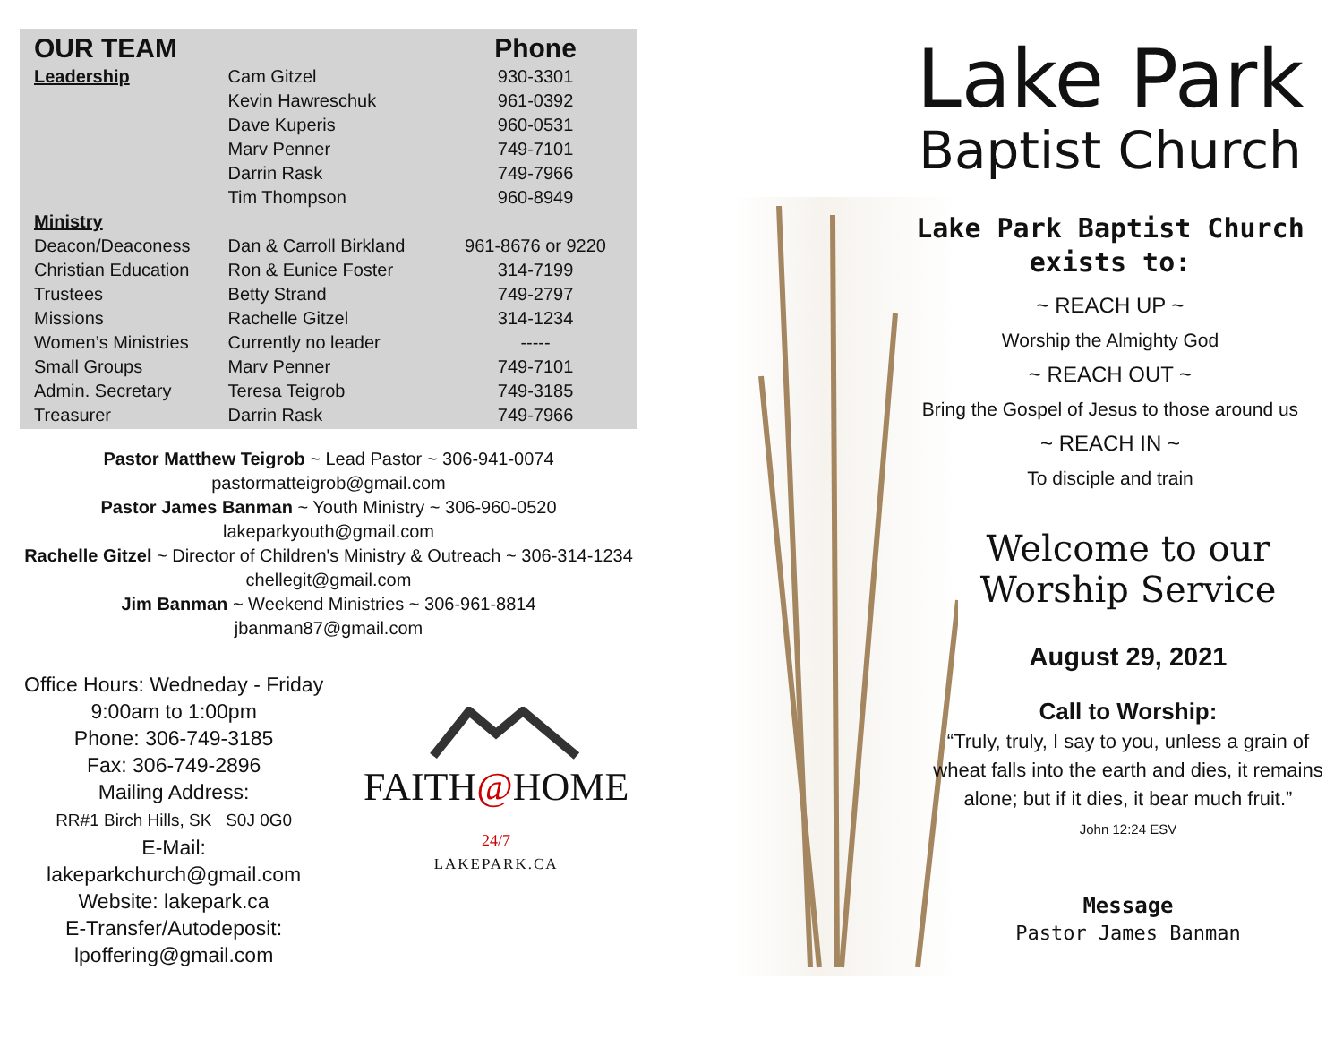| OUR TEAM | | Phone |
| --- | --- | --- |
| Leadership | Cam Gitzel | 930-3301 |
| | Kevin Hawreschuk | 961-0392 |
| | Dave Kuperis | 960-0531 |
| | Marv Penner | 749-7101 |
| | Darrin Rask | 749-7966 |
| | Tim Thompson | 960-8949 |
| Ministry | | |
| Deacon/Deaconess | Dan & Carroll Birkland | 961-8676 or 9220 |
| Christian Education | Ron & Eunice Foster | 314-7199 |
| Trustees | Betty Strand | 749-2797 |
| Missions | Rachelle Gitzel | 314-1234 |
| Women’s Ministries | Currently no leader | ----- |
| Small Groups | Marv Penner | 749-7101 |
| Admin. Secretary | Teresa Teigrob | 749-3185 |
| Treasurer | Darrin Rask | 749-7966 |
Pastor Matthew Teigrob ~ Lead Pastor ~ 306-941-0074
pastormatteigrob@gmail.com
Pastor James Banman ~ Youth Ministry ~ 306-960-0520
lakeparkyouth@gmail.com
Rachelle Gitzel ~ Director of Children's Ministry & Outreach ~ 306-314-1234
chellegit@gmail.com
Jim Banman ~ Weekend Ministries ~ 306-961-8814
jbanman87@gmail.com
Office Hours: Wedneday - Friday
9:00am to 1:00pm
Phone: 306-749-3185
Fax: 306-749-2896
Mailing Address:
RR#1 Birch Hills, SK S0J 0G0
E-Mail: lakeparkchurch@gmail.com
Website: lakepark.ca
E-Transfer/Autodeposit:
lpoffering@gmail.com
FAITH@HOME 24/7
LAKEPARK.CA
Lake Park
Baptist Church
Lake Park Baptist Church
exists to:
~ REACH UP ~
Worship the Almighty God
~ REACH OUT ~
Bring the Gospel of Jesus to those around us
~ REACH IN ~
To disciple and train
Welcome to our
Worship Service
August 29, 2021
Call to Worship:
“Truly, truly, I say to you, unless a grain of wheat falls into the earth and dies, it remains alone; but if it dies, it bear much fruit.”
John 12:24 ESV
Message
Pastor James Banman